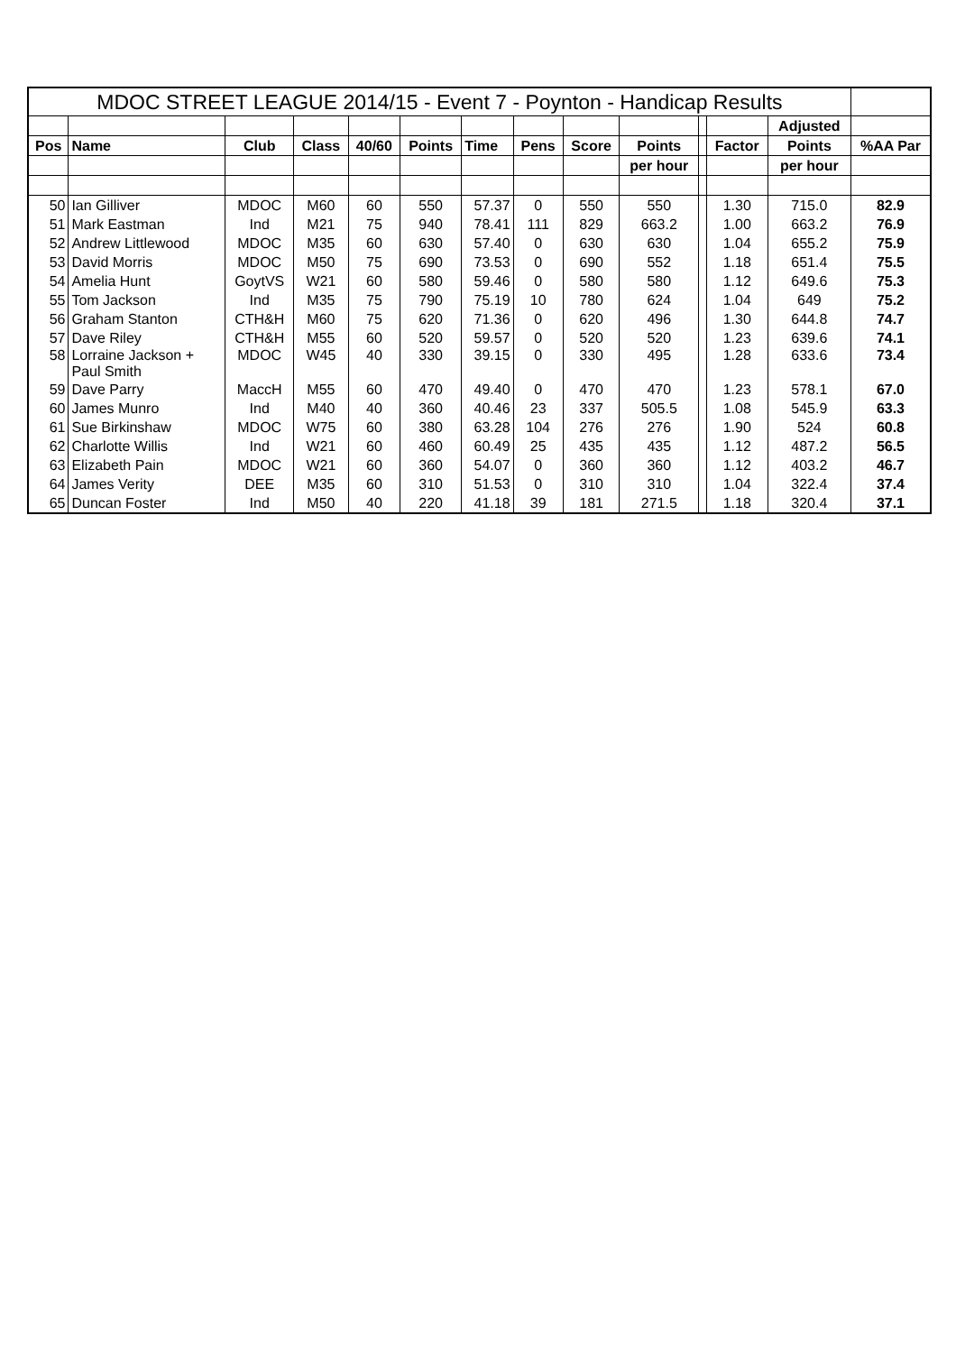| MDOC STREET LEAGUE 2014/15 - Event 7 - Poynton - Handicap Results | | | | | | | | | | | | | |
| --- | --- | --- | --- | --- | --- | --- | --- | --- | --- | --- | --- | --- | --- |
| | | | | | | | | | | | | Adjusted | |
| Pos | Name | Club | Class | 40/60 | Points | Time | Pens | Score | Points | | Factor | Points | %AA Par |
| | | | | | | | | | per hour | | | per hour | |
| 50 | Ian Gilliver | MDOC | M60 | 60 | 550 | 57.37 | 0 | 550 | 550 | | 1.30 | 715.0 | 82.9 |
| 51 | Mark Eastman | Ind | M21 | 75 | 940 | 78.41 | 111 | 829 | 663.2 | | 1.00 | 663.2 | 76.9 |
| 52 | Andrew Littlewood | MDOC | M35 | 60 | 630 | 57.40 | 0 | 630 | 630 | | 1.04 | 655.2 | 75.9 |
| 53 | David Morris | MDOC | M50 | 75 | 690 | 73.53 | 0 | 690 | 552 | | 1.18 | 651.4 | 75.5 |
| 54 | Amelia Hunt | GoytVS | W21 | 60 | 580 | 59.46 | 0 | 580 | 580 | | 1.12 | 649.6 | 75.3 |
| 55 | Tom Jackson | Ind | M35 | 75 | 790 | 75.19 | 10 | 780 | 624 | | 1.04 | 649 | 75.2 |
| 56 | Graham Stanton | CTH&H | M60 | 75 | 620 | 71.36 | 0 | 620 | 496 | | 1.30 | 644.8 | 74.7 |
| 57 | Dave Riley | CTH&H | M55 | 60 | 520 | 59.57 | 0 | 520 | 520 | | 1.23 | 639.6 | 74.1 |
| 58 | Lorraine Jackson + Paul Smith | MDOC | W45 | 40 | 330 | 39.15 | 0 | 330 | 495 | | 1.28 | 633.6 | 73.4 |
| 59 | Dave Parry | MaccH | M55 | 60 | 470 | 49.40 | 0 | 470 | 470 | | 1.23 | 578.1 | 67.0 |
| 60 | James Munro | Ind | M40 | 40 | 360 | 40.46 | 23 | 337 | 505.5 | | 1.08 | 545.9 | 63.3 |
| 61 | Sue Birkinshaw | MDOC | W75 | 60 | 380 | 63.28 | 104 | 276 | 276 | | 1.90 | 524 | 60.8 |
| 62 | Charlotte Willis | Ind | W21 | 60 | 460 | 60.49 | 25 | 435 | 435 | | 1.12 | 487.2 | 56.5 |
| 63 | Elizabeth Pain | MDOC | W21 | 60 | 360 | 54.07 | 0 | 360 | 360 | | 1.12 | 403.2 | 46.7 |
| 64 | James Verity | DEE | M35 | 60 | 310 | 51.53 | 0 | 310 | 310 | | 1.04 | 322.4 | 37.4 |
| 65 | Duncan Foster | Ind | M50 | 40 | 220 | 41.18 | 39 | 181 | 271.5 | | 1.18 | 320.4 | 37.1 |